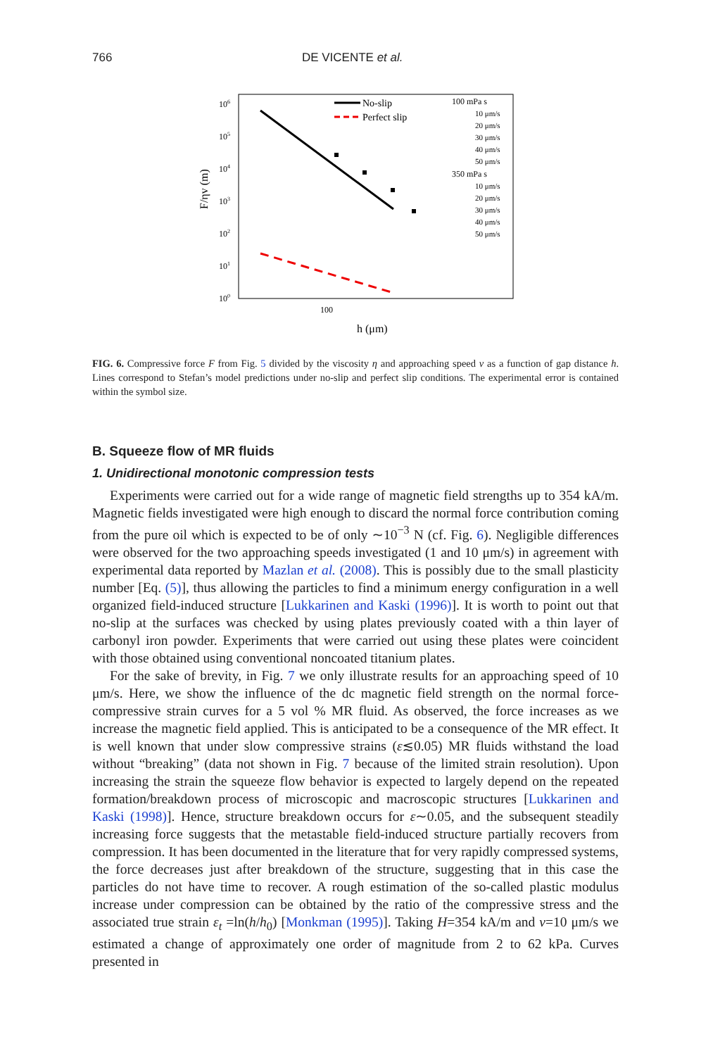766 DE VICENTE et al.
106
105
104
103
102
101
100
100
h (μm)
F/ηv (m)
No-slip
Perfect slip
100 mPa s
10 μm/s
20 μm/s
30 μm/s
40 μm/s
50 μm/s
350 mPa s
10 μm/s
20 μm/s
30 μm/s
40 μm/s
50 μm/s
FIG. 6. Compressive force F from Fig. 5 divided by the viscosity η and approaching speed v as a function of gap distance h. Lines correspond to Stefan’s model predictions under no-slip and perfect slip conditions. The experimental error is contained within the symbol size.
B. Squeeze flow of MR fluids
1. Unidirectional monotonic compression tests
Experiments were carried out for a wide range of magnetic field strengths up to 354 kA/m. Magnetic fields investigated were high enough to discard the normal force contribution coming from the pure oil which is expected to be of only ∼10<sup>−3</sup> N (cf. Fig. 6). Negligible differences were observed for the two approaching speeds investigated (1 and 10 μm/s) in agreement with experimental data reported by Mazlan et al. (2008). This is possibly due to the small plasticity number [Eq. (5)], thus allowing the particles to find a minimum energy configuration in a well organized field-induced structure [Lukkarinen and Kaski (1996)]. It is worth to point out that no-slip at the surfaces was checked by using plates previously coated with a thin layer of carbonyl iron powder. Experiments that were carried out using these plates were coincident with those obtained using conventional noncoated titanium plates.
For the sake of brevity, in Fig. 7 we only illustrate results for an approaching speed of 10 μm/s. Here, we show the influence of the dc magnetic field strength on the normal force-compressive strain curves for a 5 vol % MR fluid. As observed, the force increases as we increase the magnetic field applied. This is anticipated to be a consequence of the MR effect. It is well known that under slow compressive strains (ε≲0.05) MR fluids withstand the load without “breaking” (data not shown in Fig. 7 because of the limited strain resolution). Upon increasing the strain the squeeze flow behavior is expected to largely depend on the repeated formation/breakdown process of microscopic and macroscopic structures [Lukkarinen and Kaski (1998)]. Hence, structure breakdown occurs for ε∼0.05, and the subsequent steadily increasing force suggests that the metastable field-induced structure partially recovers from compression. It has been documented in the literature that for very rapidly compressed systems, the force decreases just after breakdown of the structure, suggesting that in this case the particles do not have time to recover. A rough estimation of the so-called plastic modulus increase under compression can be obtained by the ratio of the compressive stress and the associated true strain ε<sub>t</sub> =ln(h/h<sub>0</sub>) [Monkman (1995)]. Taking H=354 kA/m and v=10 μm/s we estimated a change of approximately one order of magnitude from 2 to 62 kPa. Curves presented in